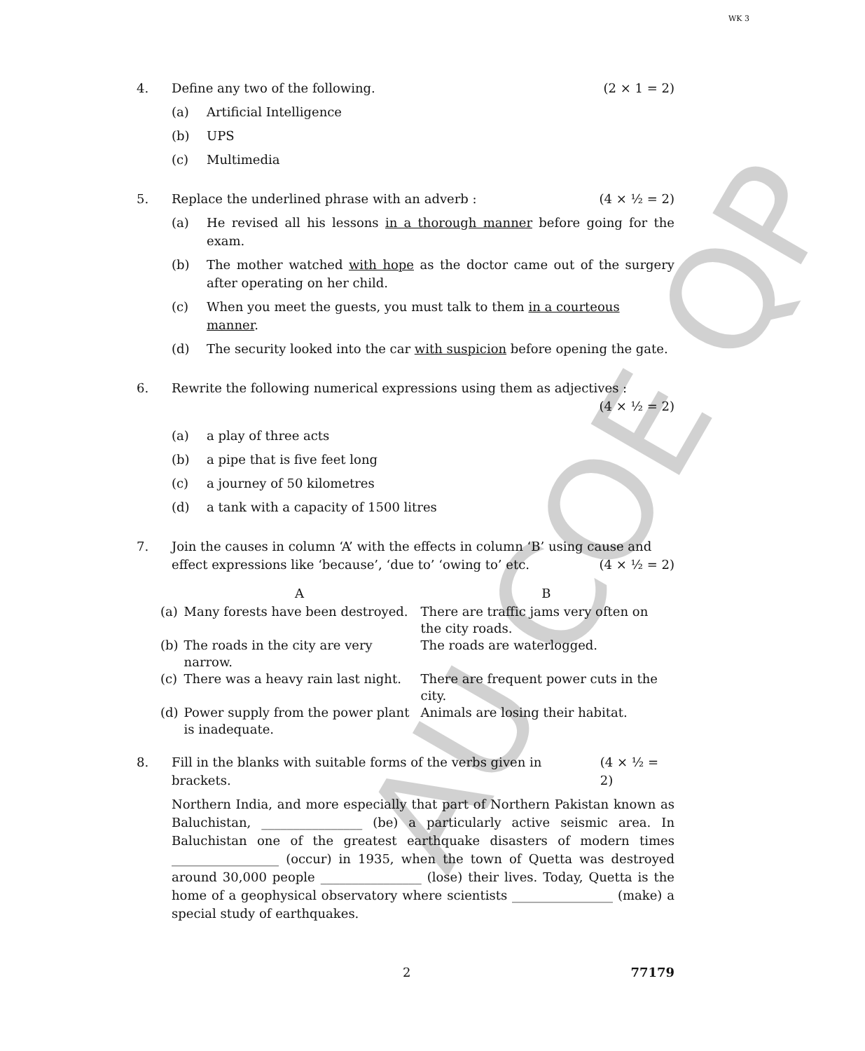AU COE QP
WK 3
4. Define any two of the following. (2 × 1 = 2)
(a) Artificial Intelligence
(b) UPS
(c) Multimedia
5. Replace the underlined phrase with an adverb : (4 × ½ = 2)
(a) He revised all his lessons in a thorough manner before going for the exam.
(b) The mother watched with hope as the doctor came out of the surgery after operating on her child.
(c) When you meet the guests, you must talk to them in a courteous manner.
(d) The security looked into the car with suspicion before opening the gate.
6. Rewrite the following numerical expressions using them as adjectives :
(4 × ½ = 2)
(a) a play of three acts
(b) a pipe that is five feet long
(c) a journey of 50 kilometres
(d) a tank with a capacity of 1500 litres
7. Join the causes in column ‘A’ with the effects in column ‘B’ using cause and
effect expressions like ‘because’, ‘due to’ ‘owing to’ etc. (4 × ½ = 2)
| | A | B |
| --- | --- | --- |
| (a) | Many forests have been destroyed. | There are traffic jams very often on the city roads. |
| (b) | The roads in the city are very narrow. | The roads are waterlogged. |
| (c) | There was a heavy rain last night. | There are frequent power cuts in the city. |
| (d) | Power supply from the power plant is inadequate. | Animals are losing their habitat. |
8. Fill in the blanks with suitable forms of the verbs given in brackets. (4 × ½ = 2)
Northern India, and more especially that part of Northern Pakistan known as Baluchistan, ________________ (be) a particularly active seismic area. In Baluchistan one of the greatest earthquake disasters of modern times _________________ (occur) in 1935, when the town of Quetta was destroyed around 30,000 people ________________ (lose) their lives. Today, Quetta is the home of a geophysical observatory where scientists ________________ (make) a special study of earthquakes.
2 77179